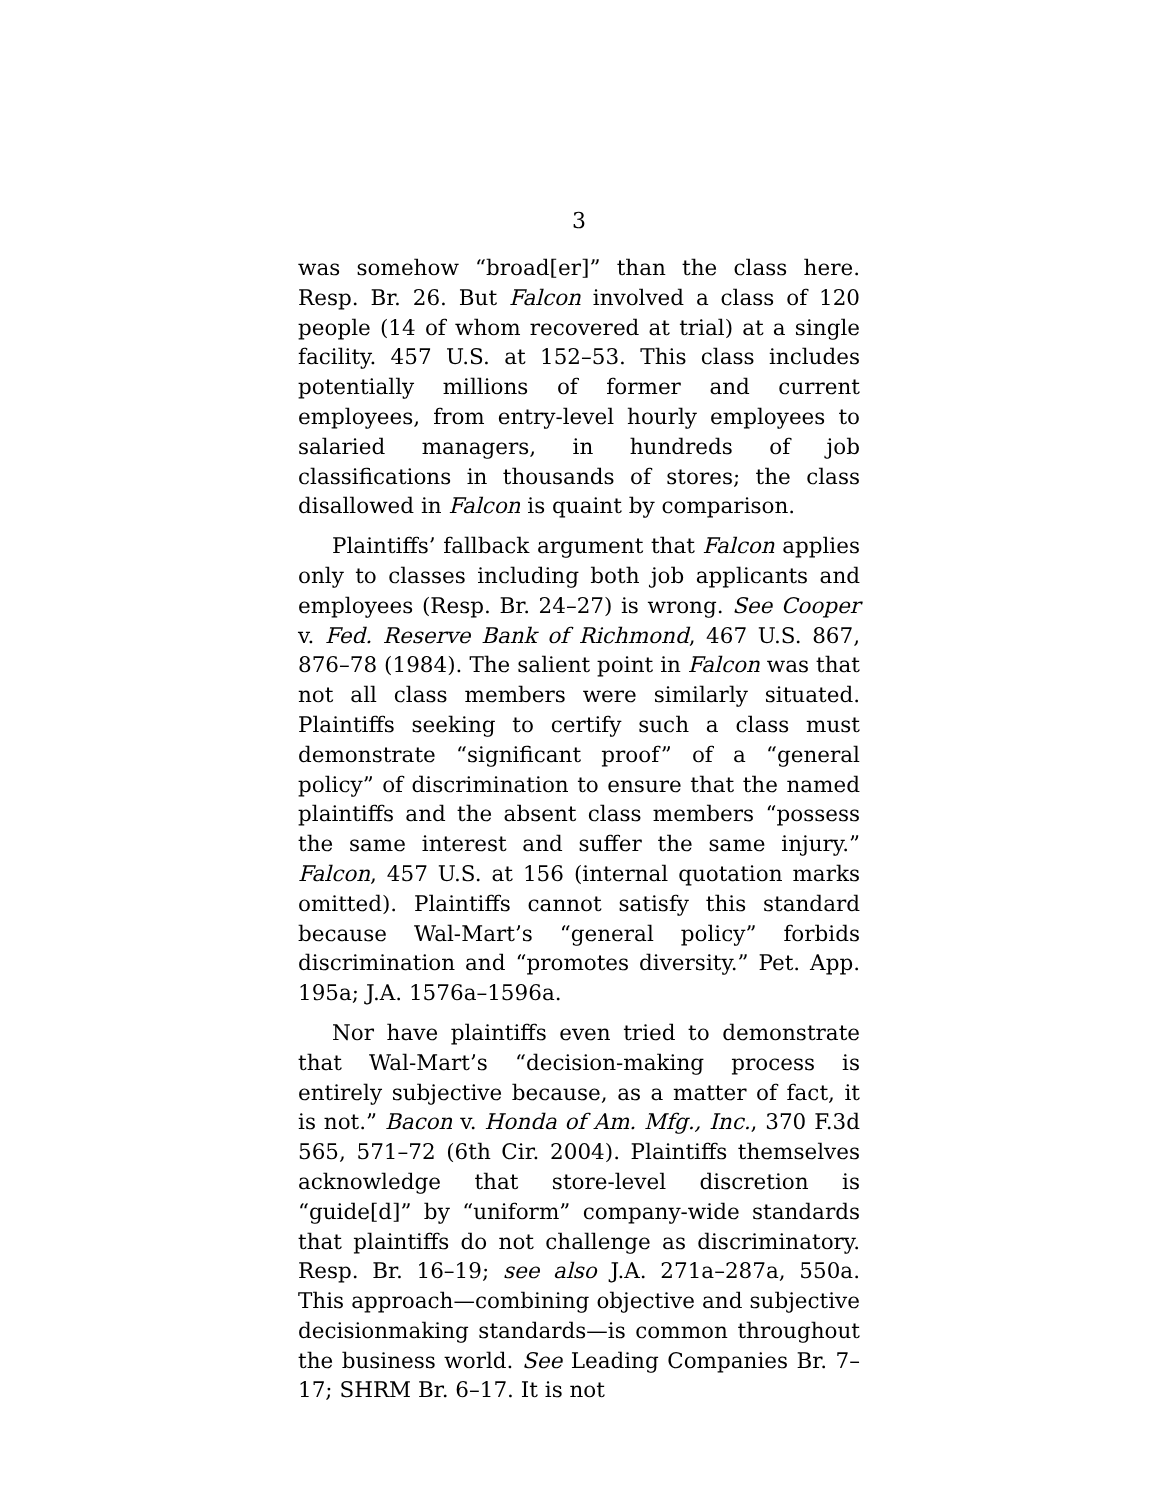3
was somehow “broad[er]” than the class here. Resp. Br. 26. But Falcon involved a class of 120 people (14 of whom recovered at trial) at a single facility. 457 U.S. at 152–53. This class includes potentially millions of former and current employees, from entry-level hourly employees to salaried managers, in hundreds of job classifications in thousands of stores; the class disallowed in Falcon is quaint by comparison.
Plaintiffs’ fallback argument that Falcon applies only to classes including both job applicants and employees (Resp. Br. 24–27) is wrong. See Cooper v. Fed. Reserve Bank of Richmond, 467 U.S. 867, 876–78 (1984). The salient point in Falcon was that not all class members were similarly situated. Plaintiffs seeking to certify such a class must demonstrate “significant proof” of a “general policy” of discrimination to ensure that the named plaintiffs and the absent class members “possess the same interest and suffer the same injury.” Falcon, 457 U.S. at 156 (internal quotation marks omitted). Plaintiffs cannot satisfy this standard because Wal-Mart’s “general policy” forbids discrimination and “promotes diversity.” Pet. App. 195a; J.A. 1576a–1596a.
Nor have plaintiffs even tried to demonstrate that Wal-Mart’s “decision-making process is entirely subjective because, as a matter of fact, it is not.” Bacon v. Honda of Am. Mfg., Inc., 370 F.3d 565, 571–72 (6th Cir. 2004). Plaintiffs themselves acknowledge that store-level discretion is “guide[d]” by “uniform” company-wide standards that plaintiffs do not challenge as discriminatory. Resp. Br. 16–19; see also J.A. 271a–287a, 550a. This approach—combining objective and subjective decisionmaking standards—is common throughout the business world. See Leading Companies Br. 7–17; SHRM Br. 6–17. It is not